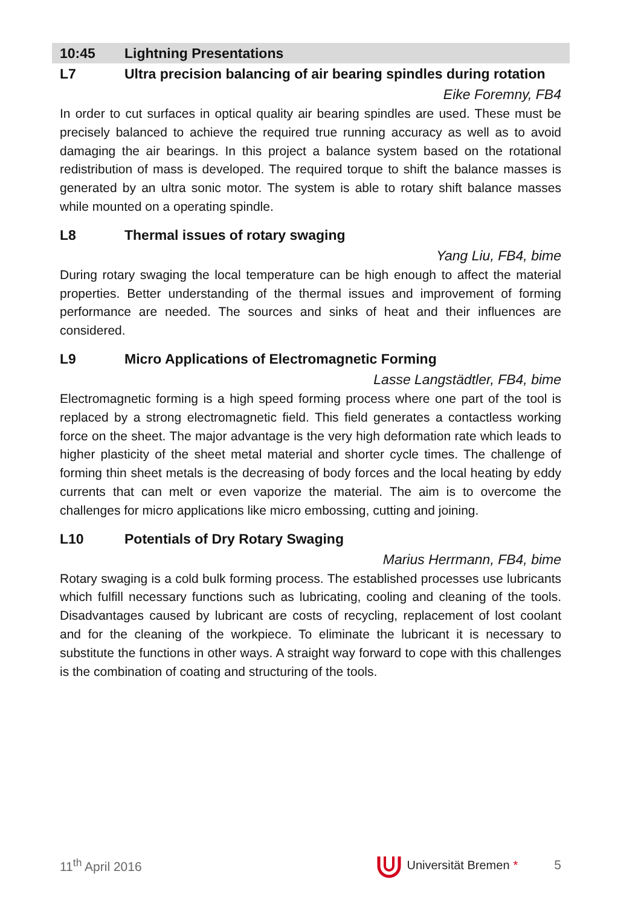10:45 Lightning Presentations
L7 Ultra precision balancing of air bearing spindles during rotation
Eike Foremny, FB4
In order to cut surfaces in optical quality air bearing spindles are used. These must be precisely balanced to achieve the required true running accuracy as well as to avoid damaging the air bearings. In this project a balance system based on the rotational redistribution of mass is developed. The required torque to shift the balance masses is generated by an ultra sonic motor. The system is able to rotary shift balance masses while mounted on a operating spindle.
L8 Thermal issues of rotary swaging
Yang Liu, FB4, bime
During rotary swaging the local temperature can be high enough to affect the material properties. Better understanding of the thermal issues and improvement of forming performance are needed. The sources and sinks of heat and their influences are considered.
L9 Micro Applications of Electromagnetic Forming
Lasse Langstädtler, FB4, bime
Electromagnetic forming is a high speed forming process where one part of the tool is replaced by a strong electromagnetic field. This field generates a contactless working force on the sheet. The major advantage is the very high deformation rate which leads to higher plasticity of the sheet metal material and shorter cycle times. The challenge of forming thin sheet metals is the decreasing of body forces and the local heating by eddy currents that can melt or even vaporize the material. The aim is to overcome the challenges for micro applications like micro embossing, cutting and joining.
L10 Potentials of Dry Rotary Swaging
Marius Herrmann, FB4, bime
Rotary swaging is a cold bulk forming process. The established processes use lubricants which fulfill necessary functions such as lubricating, cooling and cleaning of the tools. Disadvantages caused by lubricant are costs of recycling, replacement of lost coolant and for the cleaning of the workpiece. To eliminate the lubricant it is necessary to substitute the functions in other ways. A straight way forward to cope with this challenges is the combination of coating and structuring of the tools.
11<sup>th</sup> April 2016 Universität Bremen * 5